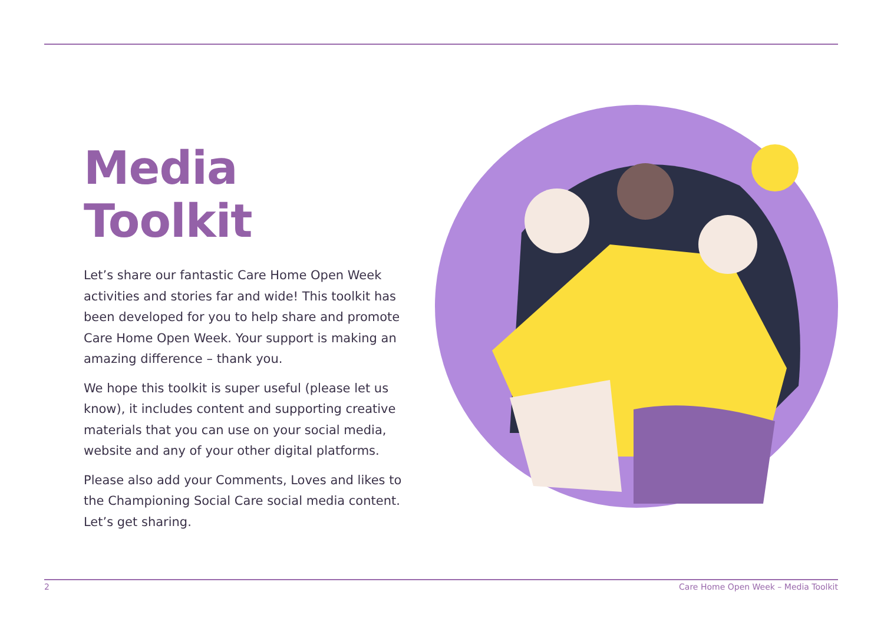Media Toolkit
Let’s share our fantastic Care Home Open Week activities and stories far and wide! This toolkit has been developed for you to help share and promote Care Home Open Week. Your support is making an amazing difference – thank you.
We hope this toolkit is super useful (please let us know), it includes content and supporting creative materials that you can use on your social media, website and any of your other digital platforms.
Please also add your Comments, Loves and likes to the Championing Social Care social media content. Let’s get sharing.
2 Care Home Open Week – Media Toolkit